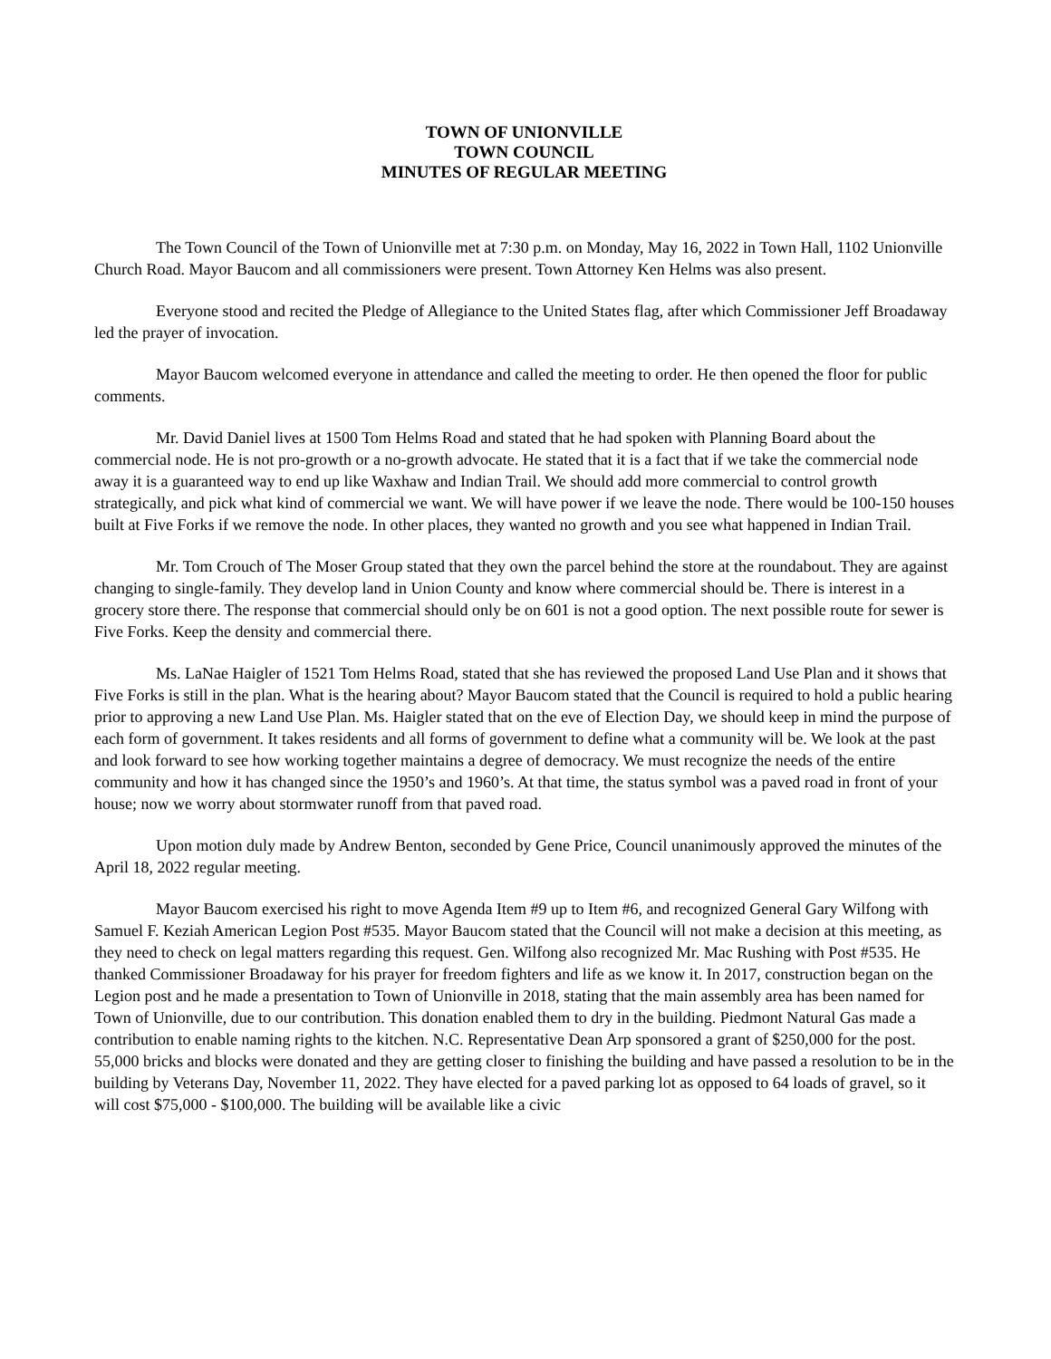TOWN OF UNIONVILLE
TOWN COUNCIL
MINUTES OF REGULAR MEETING
The Town Council of the Town of Unionville met at 7:30 p.m. on Monday, May 16, 2022 in Town Hall, 1102 Unionville Church Road. Mayor Baucom and all commissioners were present. Town Attorney Ken Helms was also present.
Everyone stood and recited the Pledge of Allegiance to the United States flag, after which Commissioner Jeff Broadaway led the prayer of invocation.
Mayor Baucom welcomed everyone in attendance and called the meeting to order. He then opened the floor for public comments.
Mr. David Daniel lives at 1500 Tom Helms Road and stated that he had spoken with Planning Board about the commercial node. He is not pro-growth or a no-growth advocate. He stated that it is a fact that if we take the commercial node away it is a guaranteed way to end up like Waxhaw and Indian Trail. We should add more commercial to control growth strategically, and pick what kind of commercial we want. We will have power if we leave the node. There would be 100-150 houses built at Five Forks if we remove the node. In other places, they wanted no growth and you see what happened in Indian Trail.
Mr. Tom Crouch of The Moser Group stated that they own the parcel behind the store at the roundabout. They are against changing to single-family. They develop land in Union County and know where commercial should be. There is interest in a grocery store there. The response that commercial should only be on 601 is not a good option. The next possible route for sewer is Five Forks. Keep the density and commercial there.
Ms. LaNae Haigler of 1521 Tom Helms Road, stated that she has reviewed the proposed Land Use Plan and it shows that Five Forks is still in the plan. What is the hearing about? Mayor Baucom stated that the Council is required to hold a public hearing prior to approving a new Land Use Plan. Ms. Haigler stated that on the eve of Election Day, we should keep in mind the purpose of each form of government. It takes residents and all forms of government to define what a community will be. We look at the past and look forward to see how working together maintains a degree of democracy. We must recognize the needs of the entire community and how it has changed since the 1950’s and 1960’s. At that time, the status symbol was a paved road in front of your house; now we worry about stormwater runoff from that paved road.
Upon motion duly made by Andrew Benton, seconded by Gene Price, Council unanimously approved the minutes of the April 18, 2022 regular meeting.
Mayor Baucom exercised his right to move Agenda Item #9 up to Item #6, and recognized General Gary Wilfong with Samuel F. Keziah American Legion Post #535. Mayor Baucom stated that the Council will not make a decision at this meeting, as they need to check on legal matters regarding this request. Gen. Wilfong also recognized Mr. Mac Rushing with Post #535. He thanked Commissioner Broadaway for his prayer for freedom fighters and life as we know it. In 2017, construction began on the Legion post and he made a presentation to Town of Unionville in 2018, stating that the main assembly area has been named for Town of Unionville, due to our contribution. This donation enabled them to dry in the building. Piedmont Natural Gas made a contribution to enable naming rights to the kitchen. N.C. Representative Dean Arp sponsored a grant of $250,000 for the post. 55,000 bricks and blocks were donated and they are getting closer to finishing the building and have passed a resolution to be in the building by Veterans Day, November 11, 2022. They have elected for a paved parking lot as opposed to 64 loads of gravel, so it will cost $75,000 - $100,000. The building will be available like a civic